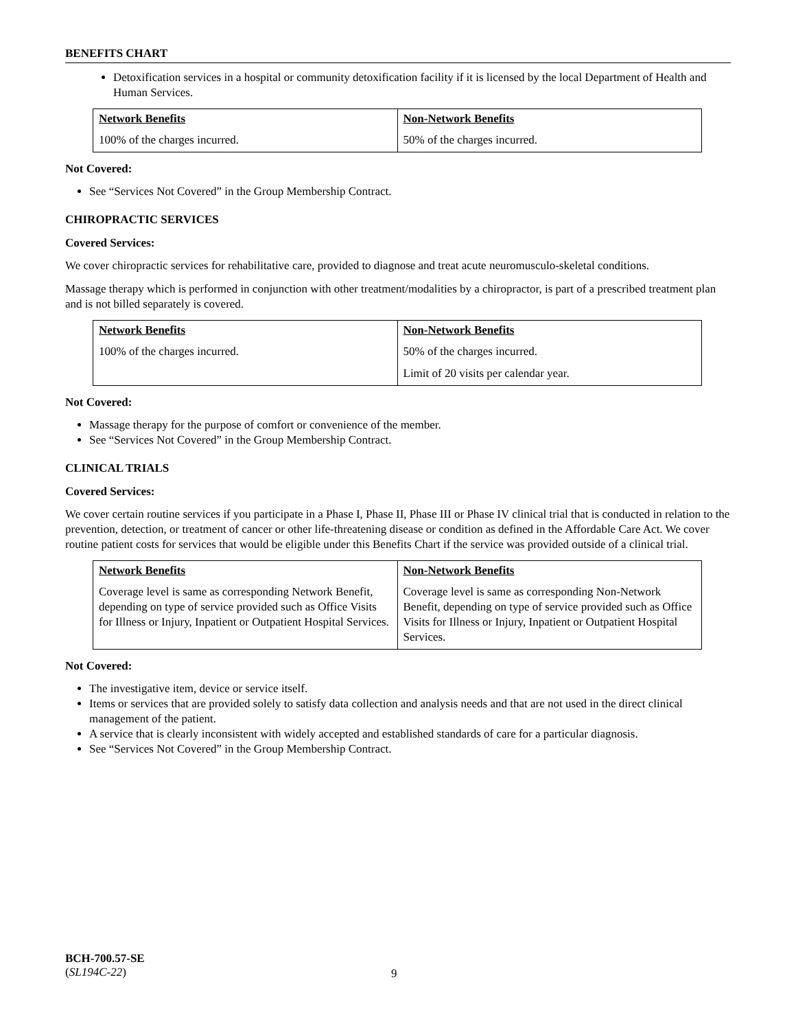BENEFITS CHART
Detoxification services in a hospital or community detoxification facility if it is licensed by the local Department of Health and Human Services.
| Network Benefits | Non-Network Benefits |
| --- | --- |
| 100% of the charges incurred. | 50% of the charges incurred. |
Not Covered:
See “Services Not Covered” in the Group Membership Contract.
CHIROPRACTIC SERVICES
Covered Services:
We cover chiropractic services for rehabilitative care, provided to diagnose and treat acute neuromusculo-skeletal conditions.
Massage therapy which is performed in conjunction with other treatment/modalities by a chiropractor, is part of a prescribed treatment plan and is not billed separately is covered.
| Network Benefits | Non-Network Benefits |
| --- | --- |
| 100% of the charges incurred. | 50% of the charges incurred. Limit of 20 visits per calendar year. |
Not Covered:
Massage therapy for the purpose of comfort or convenience of the member.
See “Services Not Covered” in the Group Membership Contract.
CLINICAL TRIALS
Covered Services:
We cover certain routine services if you participate in a Phase I, Phase II, Phase III or Phase IV clinical trial that is conducted in relation to the prevention, detection, or treatment of cancer or other life-threatening disease or condition as defined in the Affordable Care Act. We cover routine patient costs for services that would be eligible under this Benefits Chart if the service was provided outside of a clinical trial.
| Network Benefits | Non-Network Benefits |
| --- | --- |
| Coverage level is same as corresponding Network Benefit, depending on type of service provided such as Office Visits for Illness or Injury, Inpatient or Outpatient Hospital Services. | Coverage level is same as corresponding Non-Network Benefit, depending on type of service provided such as Office Visits for Illness or Injury, Inpatient or Outpatient Hospital Services. |
Not Covered:
The investigative item, device or service itself.
Items or services that are provided solely to satisfy data collection and analysis needs and that are not used in the direct clinical management of the patient.
A service that is clearly inconsistent with widely accepted and established standards of care for a particular diagnosis.
See “Services Not Covered” in the Group Membership Contract.
BCH-700.57-SE
(SL194C-22)
9